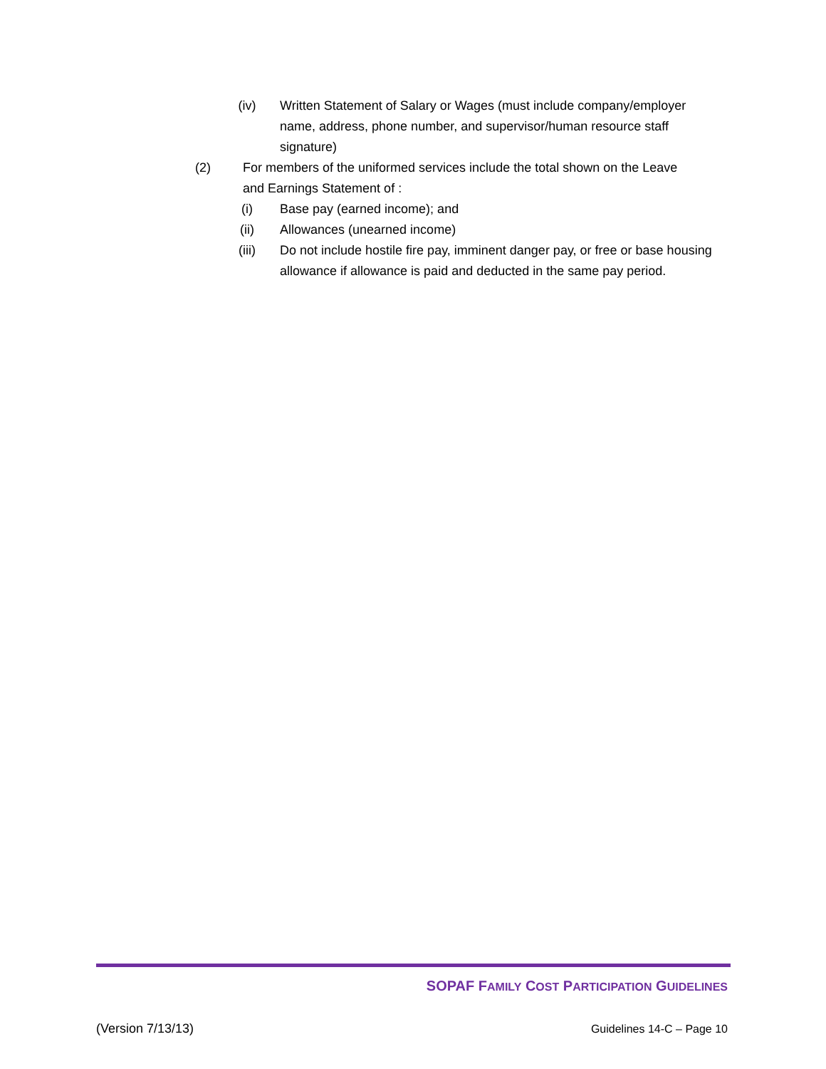(iv) Written Statement of Salary or Wages (must include company/employer name, address, phone number, and supervisor/human resource staff signature)
(2) For members of the uniformed services include the total shown on the Leave and Earnings Statement of :
(i) Base pay (earned income); and
(ii) Allowances (unearned income)
(iii) Do not include hostile fire pay, imminent danger pay, or free or base housing allowance if allowance is paid and deducted in the same pay period.
SOPAF FAMILY COST PARTICIPATION GUIDELINES
(Version 7/13/13) Guidelines 14-C – Page 10